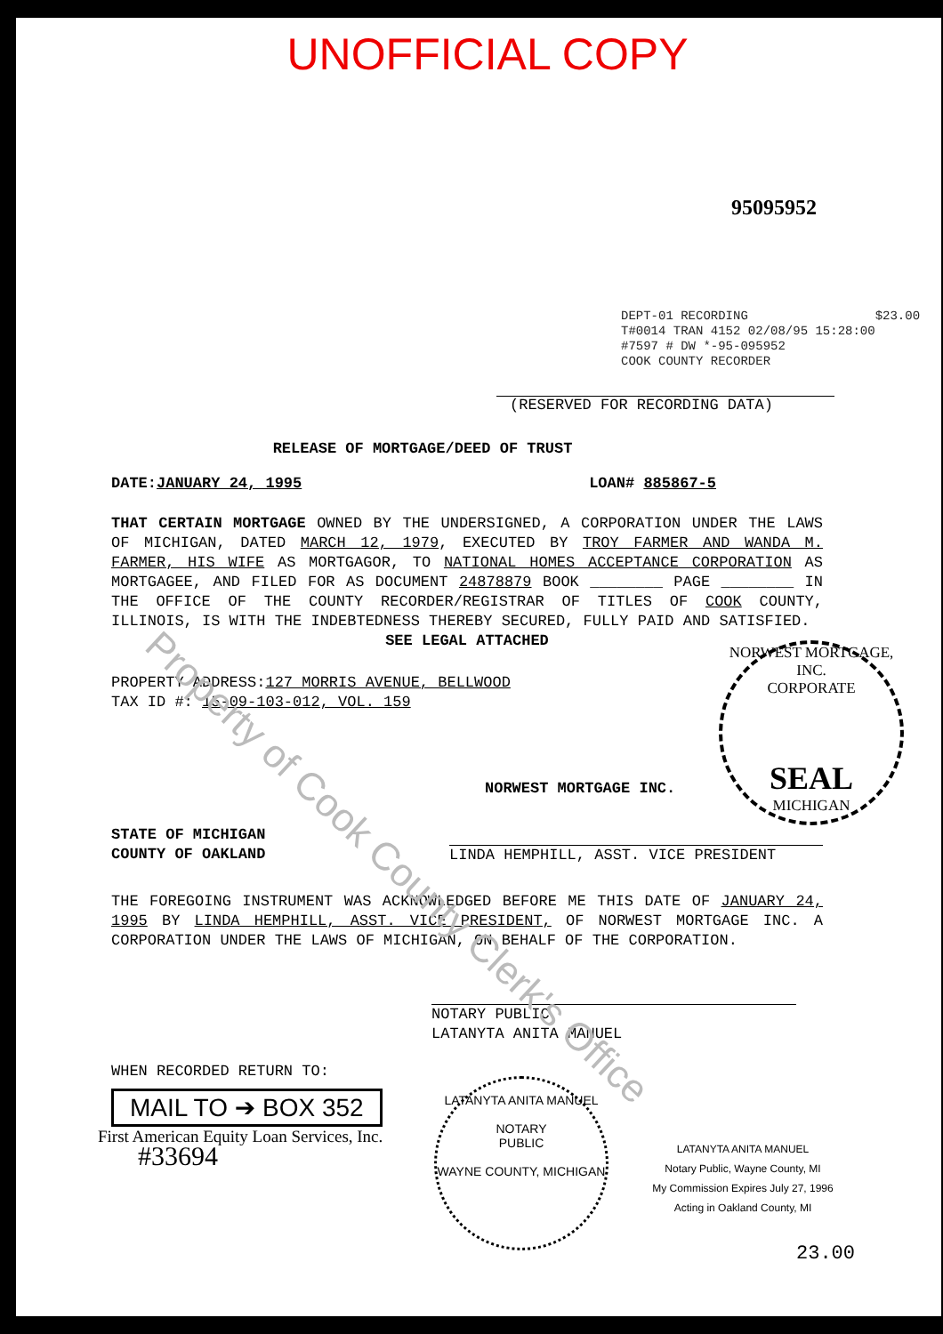UNOFFICIAL COPY
95095952
DEPT-01 RECORDING $23.00
T#0014 TRAN 4152 02/08/95 15:28:00
#7597 # DW *-95-095952
COOK COUNTY RECORDER
(RESERVED FOR RECORDING DATA)
RELEASE OF MORTGAGE/DEED OF TRUST
DATE:JANUARY 24, 1995 LOAN# 885867-5
THAT CERTAIN MORTGAGE OWNED BY THE UNDERSIGNED, A CORPORATION UNDER THE LAWS OF MICHIGAN, DATED MARCH 12, 1979, EXECUTED BY TROY FARMER AND WANDA M. FARMER, HIS WIFE AS MORTGAGOR, TO NATIONAL HOMES ACCEPTANCE CORPORATION AS MORTGAGEE, AND FILED FOR AS DOCUMENT 24878879 BOOK ________ PAGE ________ IN THE OFFICE OF THE COUNTY RECORDER/REGISTRAR OF TITLES OF COOK COUNTY, ILLINOIS, IS WITH THE INDEBTEDNESS THEREBY SECURED, FULLY PAID AND SATISFIED.
SEE LEGAL ATTACHED
PROPERTY ADDRESS:127 MORRIS AVENUE, BELLWOOD
TAX ID #: 15-09-103-012, VOL. 159
NORWEST MORTGAGE INC.
STATE OF MICHIGAN
COUNTY OF OAKLAND
LINDA HEMPHILL, ASST. VICE PRESIDENT
THE FOREGOING INSTRUMENT WAS ACKNOWLEDGED BEFORE ME THIS DATE OF JANUARY 24, 1995 BY LINDA HEMPHILL, ASST. VICE PRESIDENT, OF NORWEST MORTGAGE INC. A CORPORATION UNDER THE LAWS OF MICHIGAN, ON BEHALF OF THE CORPORATION.
NOTARY PUBLIC
LATANYTA ANITA MANUEL
WHEN RECORDED RETURN TO:
MAIL TO ➔ BOX 352
First American Equity Loan Services, Inc.
#33694
LATANYTA ANITA MANUEL
Notary Public, Wayne County, MI
My Commission Expires July 27, 1996
Acting in Oakland County, MI
23.00
NORWEST MORTGAGE, INC.
CORPORATE
SEAL
MICHIGAN
LATANYTA ANITA MANUEL
NOTARY
PUBLIC
WAYNE COUNTY, MICHIGAN
Property of Cook County Clerk's Office